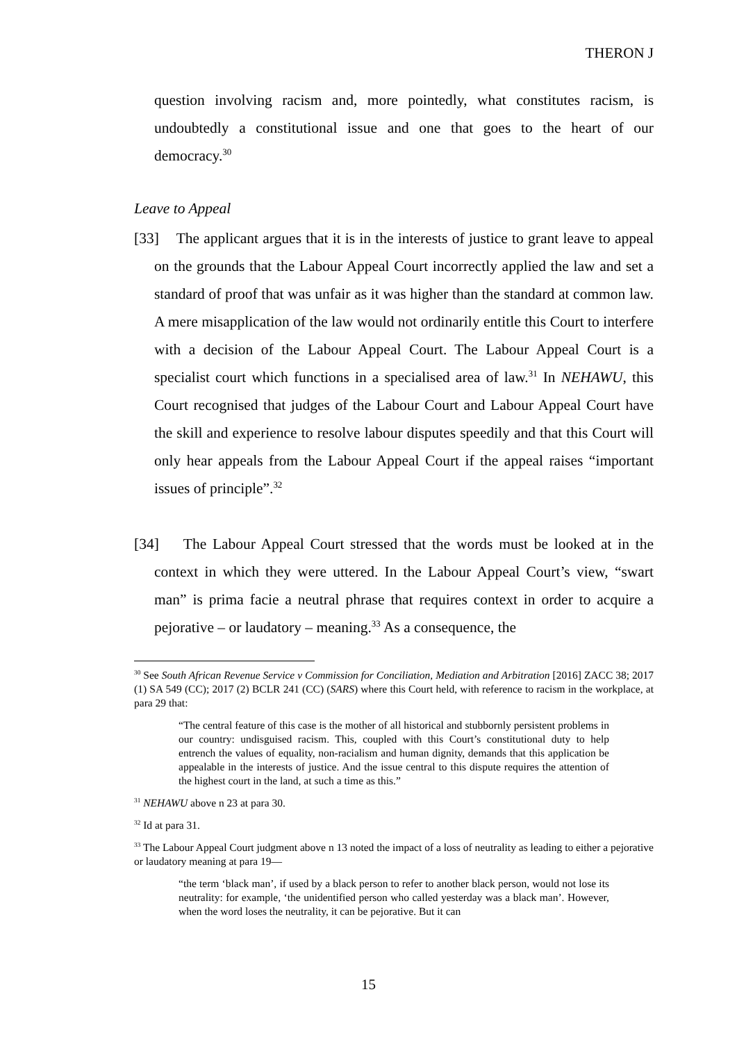THERON J
question involving racism and, more pointedly, what constitutes racism, is undoubtedly a constitutional issue and one that goes to the heart of our democracy.<sup>30</sup>
Leave to Appeal
[33] The applicant argues that it is in the interests of justice to grant leave to appeal on the grounds that the Labour Appeal Court incorrectly applied the law and set a standard of proof that was unfair as it was higher than the standard at common law. A mere misapplication of the law would not ordinarily entitle this Court to interfere with a decision of the Labour Appeal Court. The Labour Appeal Court is a specialist court which functions in a specialised area of law.<sup>31</sup> In NEHAWU, this Court recognised that judges of the Labour Court and Labour Appeal Court have the skill and experience to resolve labour disputes speedily and that this Court will only hear appeals from the Labour Appeal Court if the appeal raises “important issues of principle”.<sup>32</sup>
[34] The Labour Appeal Court stressed that the words must be looked at in the context in which they were uttered. In the Labour Appeal Court’s view, “swart man” is prima facie a neutral phrase that requires context in order to acquire a pejorative – or laudatory – meaning.<sup>33</sup> As a consequence, the
<sup>30</sup> See South African Revenue Service v Commission for Conciliation, Mediation and Arbitration [2016] ZACC 38; 2017 (1) SA 549 (CC); 2017 (2) BCLR 241 (CC) (SARS) where this Court held, with reference to racism in the workplace, at para 29 that:
“The central feature of this case is the mother of all historical and stubbornly persistent problems in our country: undisguised racism. This, coupled with this Court’s constitutional duty to help entrench the values of equality, non-racialism and human dignity, demands that this application be appealable in the interests of justice. And the issue central to this dispute requires the attention of the highest court in the land, at such a time as this.”
<sup>31</sup> NEHAWU above n 23 at para 30.
<sup>32</sup> Id at para 31.
<sup>33</sup> The Labour Appeal Court judgment above n 13 noted the impact of a loss of neutrality as leading to either a pejorative or laudatory meaning at para 19—
“the term ‘black man’, if used by a black person to refer to another black person, would not lose its neutrality: for example, ‘the unidentified person who called yesterday was a black man’. However, when the word loses the neutrality, it can be pejorative. But it can
15